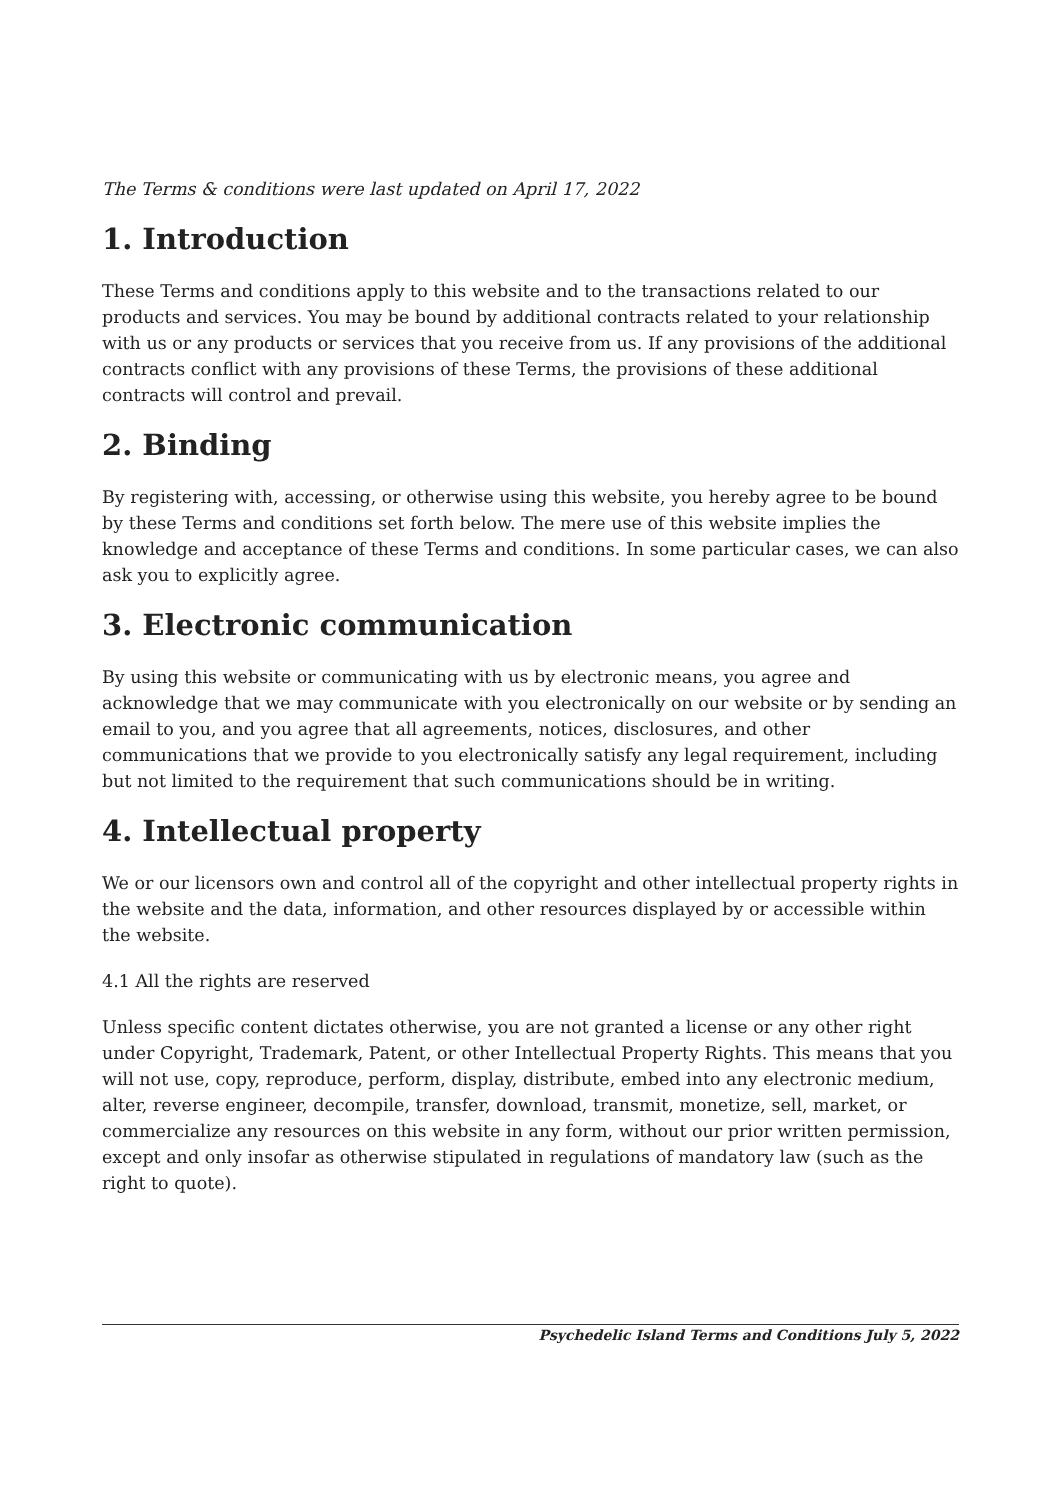The Terms & conditions were last updated on April 17, 2022
1. Introduction
These Terms and conditions apply to this website and to the transactions related to our products and services. You may be bound by additional contracts related to your relationship with us or any products or services that you receive from us. If any provisions of the additional contracts conflict with any provisions of these Terms, the provisions of these additional contracts will control and prevail.
2. Binding
By registering with, accessing, or otherwise using this website, you hereby agree to be bound by these Terms and conditions set forth below. The mere use of this website implies the knowledge and acceptance of these Terms and conditions. In some particular cases, we can also ask you to explicitly agree.
3. Electronic communication
By using this website or communicating with us by electronic means, you agree and acknowledge that we may communicate with you electronically on our website or by sending an email to you, and you agree that all agreements, notices, disclosures, and other communications that we provide to you electronically satisfy any legal requirement, including but not limited to the requirement that such communications should be in writing.
4. Intellectual property
We or our licensors own and control all of the copyright and other intellectual property rights in the website and the data, information, and other resources displayed by or accessible within the website.
4.1 All the rights are reserved
Unless specific content dictates otherwise, you are not granted a license or any other right under Copyright, Trademark, Patent, or other Intellectual Property Rights. This means that you will not use, copy, reproduce, perform, display, distribute, embed into any electronic medium, alter, reverse engineer, decompile, transfer, download, transmit, monetize, sell, market, or commercialize any resources on this website in any form, without our prior written permission, except and only insofar as otherwise stipulated in regulations of mandatory law (such as the right to quote).
Psychedelic Island Terms and Conditions July 5, 2022